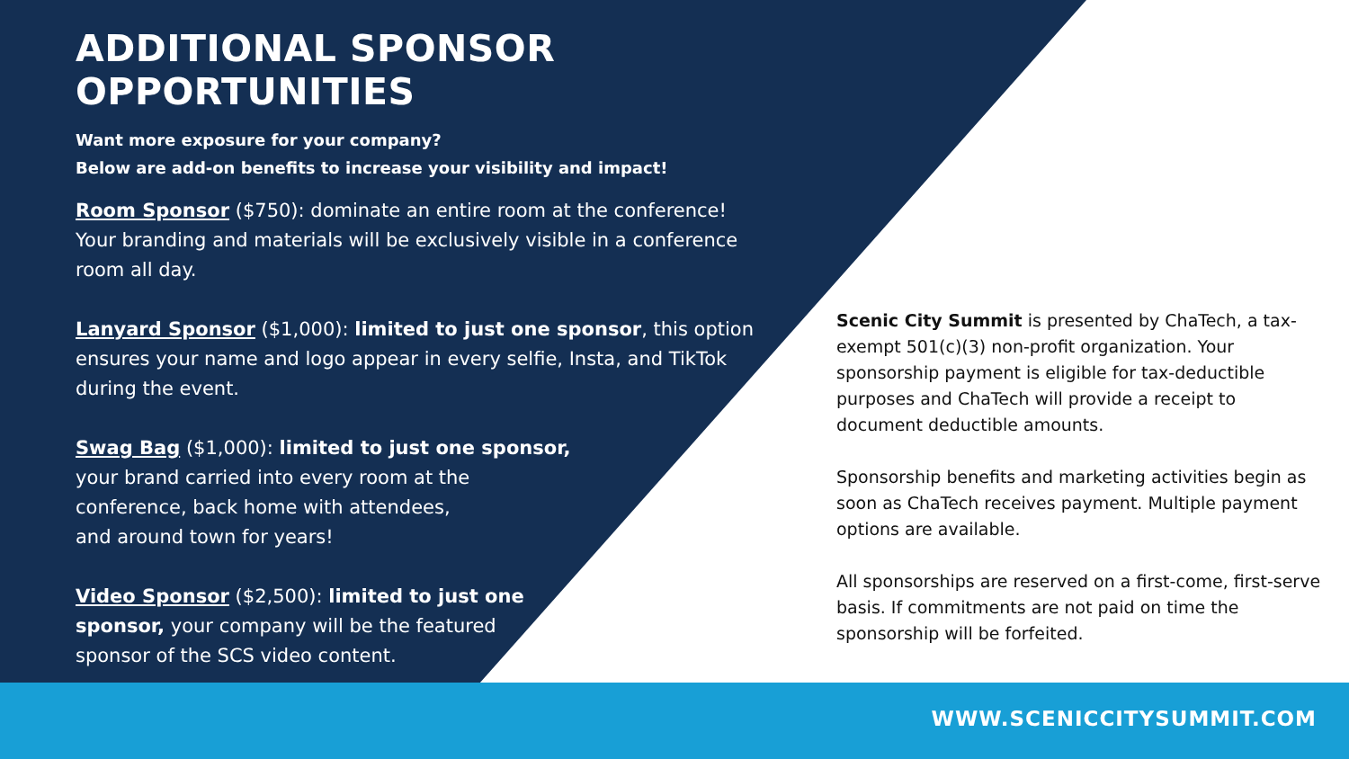ADDITIONAL SPONSOR OPPORTUNITIES
Want more exposure for your company?
Below are add-on benefits to increase your visibility and impact!
Room Sponsor ($750): dominate an entire room at the conference! Your branding and materials will be exclusively visible in a conference room all day.
Lanyard Sponsor ($1,000): limited to just one sponsor, this option ensures your name and logo appear in every selfie, Insta, and TikTok during the event.
Swag Bag ($1,000): limited to just one sponsor,
your brand carried into every room at the
conference, back home with attendees,
and around town for years!
Video Sponsor ($2,500): limited to just one
sponsor, your company will be the featured
sponsor of the SCS video content.
Scenic City Summit is presented by ChaTech, a tax-exempt 501(c)(3) non-profit organization. Your sponsorship payment is eligible for tax-deductible purposes and ChaTech will provide a receipt to document deductible amounts.
Sponsorship benefits and marketing activities begin as soon as ChaTech receives payment. Multiple payment options are available.
All sponsorships are reserved on a first-come, first-serve basis. If commitments are not paid on time the sponsorship will be forfeited.
WWW.SCENICCITYSUMMIT.COM